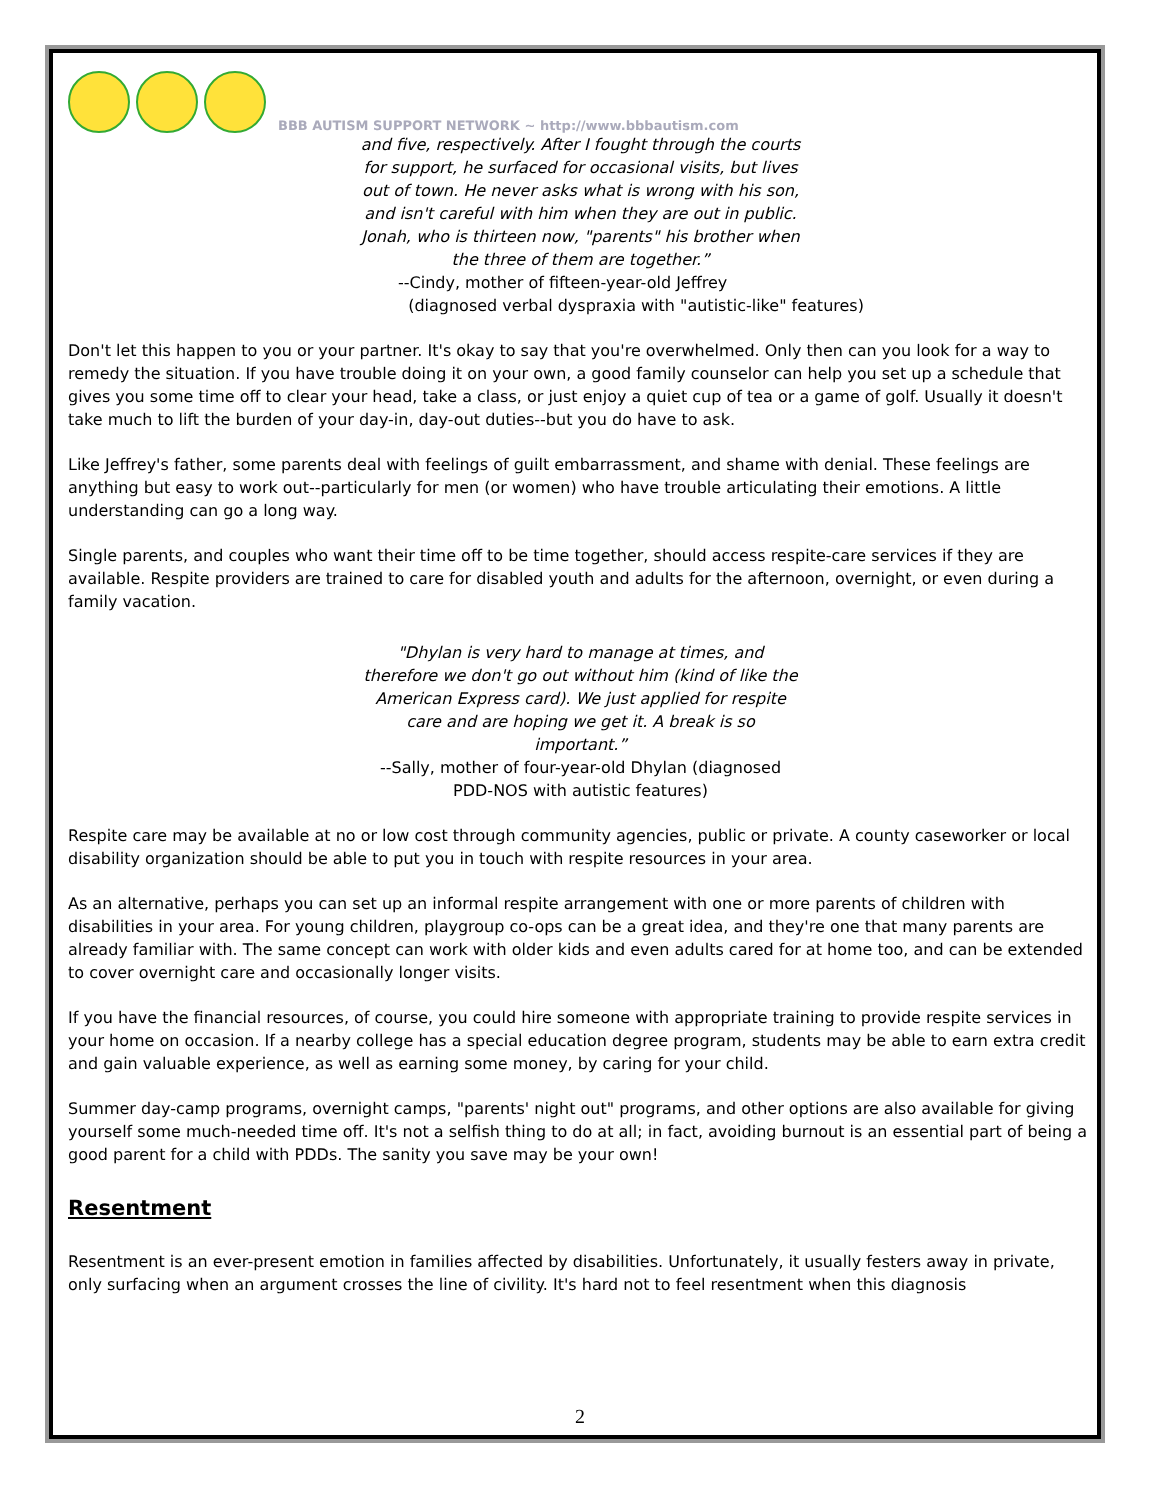BBB AUTISM SUPPORT NETWORK ~ http://www.bbbautism.com
and five, respectively. After I fought through the courts for support, he surfaced for occasional visits, but lives out of town. He never asks what is wrong with his son, and isn't careful with him when they are out in public. Jonah, who is thirteen now, "parents" his brother when the three of them are together.”
--Cindy, mother of fifteen-year-old Jeffrey
(diagnosed verbal dyspraxia with "autistic-like" features)
Don't let this happen to you or your partner. It's okay to say that you're overwhelmed. Only then can you look for a way to remedy the situation. If you have trouble doing it on your own, a good family counselor can help you set up a schedule that gives you some time off to clear your head, take a class, or just enjoy a quiet cup of tea or a game of golf. Usually it doesn't take much to lift the burden of your day-in, day-out duties--but you do have to ask.
Like Jeffrey's father, some parents deal with feelings of guilt embarrassment, and shame with denial. These feelings are anything but easy to work out--particularly for men (or women) who have trouble articulating their emotions. A little understanding can go a long way.
Single parents, and couples who want their time off to be time together, should access respite-care services if they are available. Respite providers are trained to care for disabled youth and adults for the afternoon, overnight, or even during a family vacation.
"Dhylan is very hard to manage at times, and therefore we don't go out without him (kind of like the American Express card). We just applied for respite care and are hoping we get it. A break is so important.”
--Sally, mother of four-year-old Dhylan (diagnosed PDD-NOS with autistic features)
Respite care may be available at no or low cost through community agencies, public or private. A county caseworker or local disability organization should be able to put you in touch with respite resources in your area.
As an alternative, perhaps you can set up an informal respite arrangement with one or more parents of children with disabilities in your area. For young children, playgroup co-ops can be a great idea, and they're one that many parents are already familiar with. The same concept can work with older kids and even adults cared for at home too, and can be extended to cover overnight care and occasionally longer visits.
If you have the financial resources, of course, you could hire someone with appropriate training to provide respite services in your home on occasion. If a nearby college has a special education degree program, students may be able to earn extra credit and gain valuable experience, as well as earning some money, by caring for your child.
Summer day-camp programs, overnight camps, "parents' night out" programs, and other options are also available for giving yourself some much-needed time off. It's not a selfish thing to do at all; in fact, avoiding burnout is an essential part of being a good parent for a child with PDDs. The sanity you save may be your own!
Resentment
Resentment is an ever-present emotion in families affected by disabilities. Unfortunately, it usually festers away in private, only surfacing when an argument crosses the line of civility. It's hard not to feel resentment when this diagnosis
2